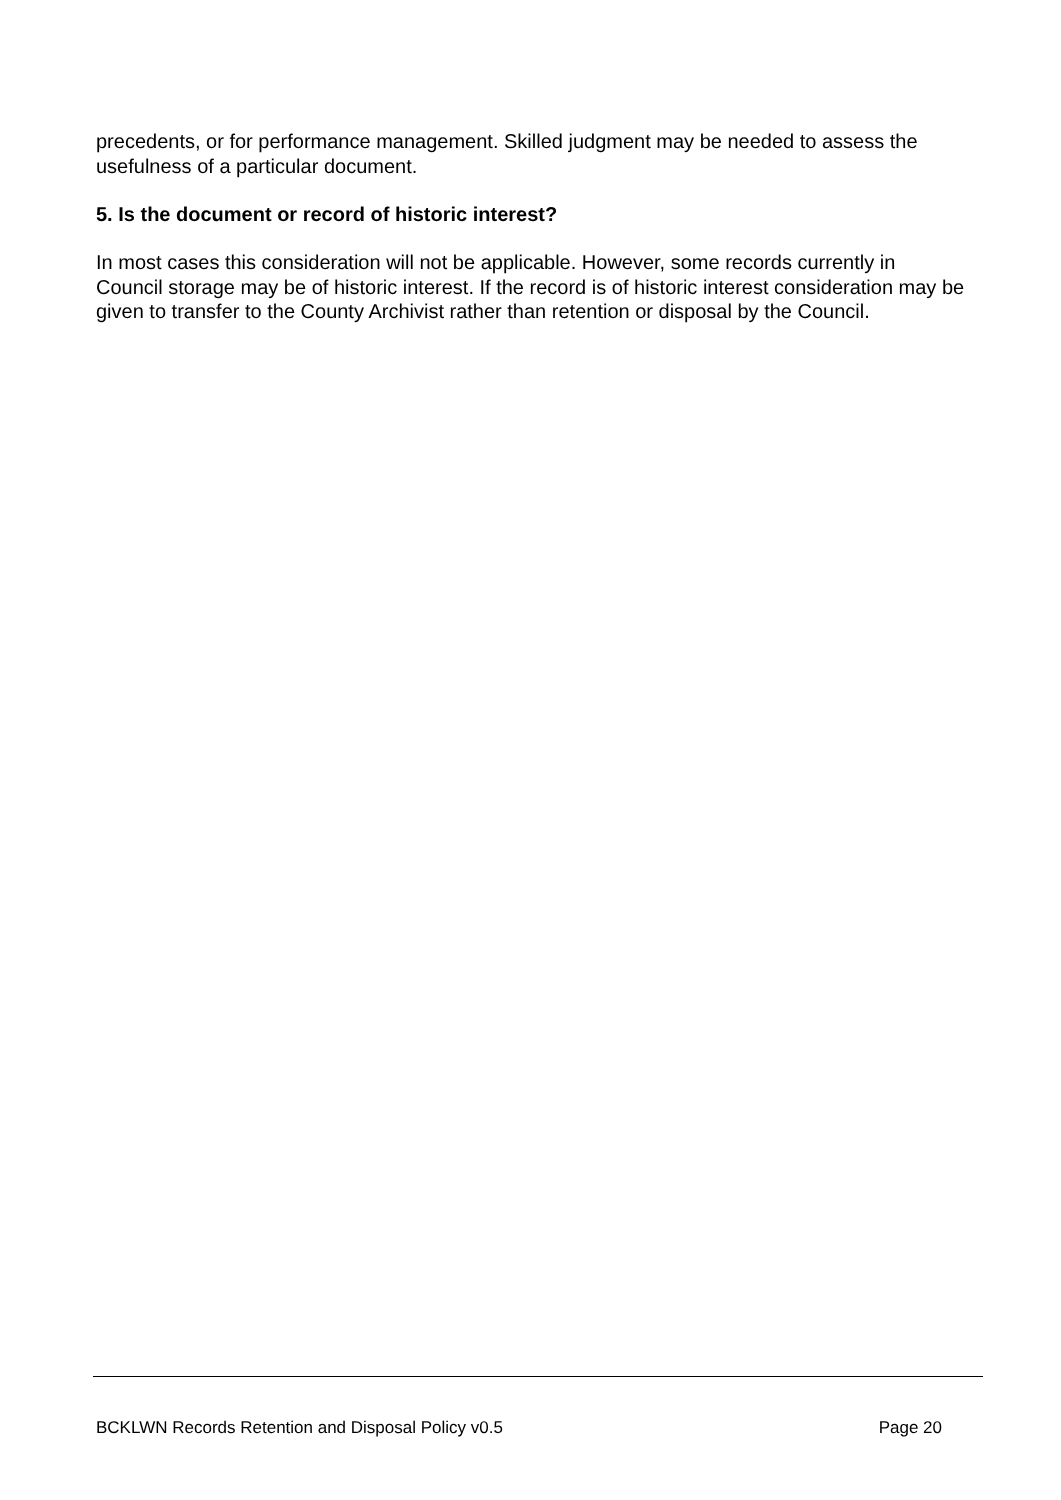precedents, or for performance management. Skilled judgment may be needed to assess the usefulness of a particular document.
5. Is the document or record of historic interest?
In most cases this consideration will not be applicable. However, some records currently in Council storage may be of historic interest. If the record is of historic interest consideration may be given to transfer to the County Archivist rather than retention or disposal by the Council.
BCKLWN Records Retention and Disposal Policy v0.5 Page 20